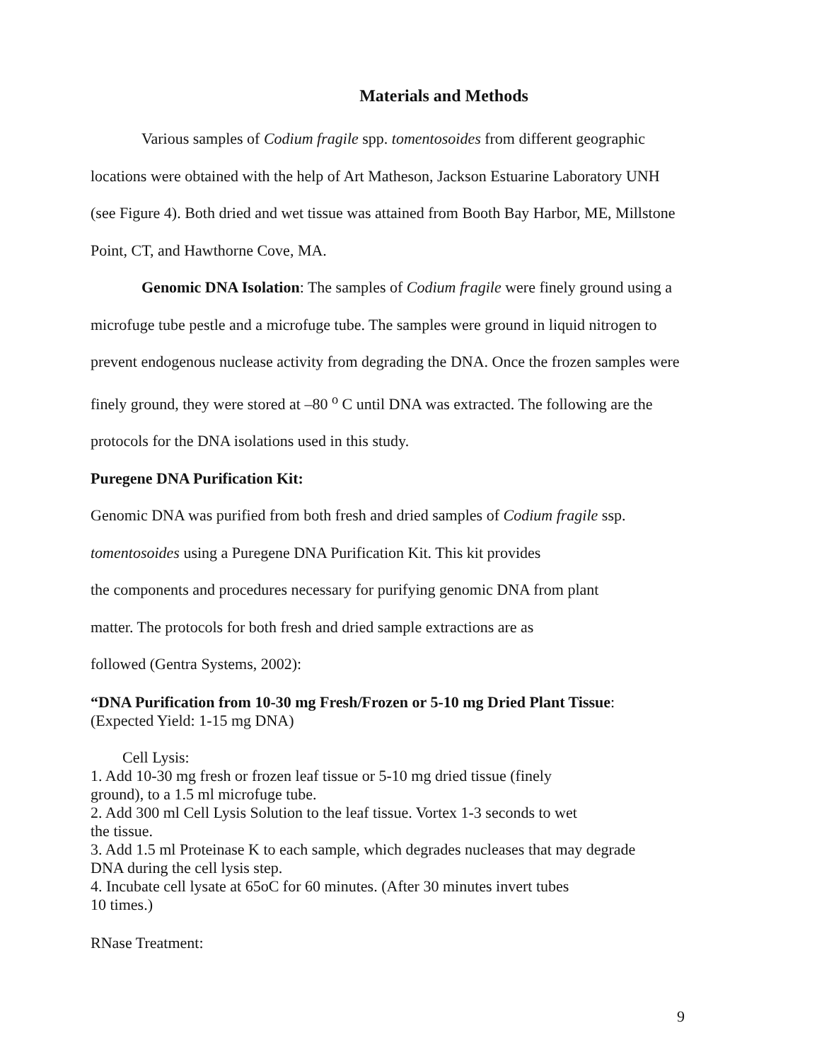Materials and Methods
Various samples of Codium fragile spp. tomentosoides from different geographic locations were obtained with the help of Art Matheson, Jackson Estuarine Laboratory UNH (see Figure 4). Both dried and wet tissue was attained from Booth Bay Harbor, ME, Millstone Point, CT, and Hawthorne Cove, MA.
Genomic DNA Isolation: The samples of Codium fragile were finely ground using a microfuge tube pestle and a microfuge tube. The samples were ground in liquid nitrogen to prevent endogenous nuclease activity from degrading the DNA. Once the frozen samples were finely ground, they were stored at –80 <sup>o</sup> C until DNA was extracted. The following are the protocols for the DNA isolations used in this study.
Puregene DNA Purification Kit:
Genomic DNA was purified from both fresh and dried samples of Codium fragile ssp.
tomentosoides using a Puregene DNA Purification Kit. This kit provides
the components and procedures necessary for purifying genomic DNA from plant
matter. The protocols for both fresh and dried sample extractions are as
followed (Gentra Systems, 2002):
“DNA Purification from 10-30 mg Fresh/Frozen or 5-10 mg Dried Plant Tissue:
(Expected Yield: 1-15 mg DNA)
Cell Lysis:
1. Add 10-30 mg fresh or frozen leaf tissue or 5-10 mg dried tissue (finely
ground), to a 1.5 ml microfuge tube.
2. Add 300 ml Cell Lysis Solution to the leaf tissue. Vortex 1-3 seconds to wet
the tissue.
3. Add 1.5 ml Proteinase K to each sample, which degrades nucleases that may degrade
DNA during the cell lysis step.
4. Incubate cell lysate at 65oC for 60 minutes. (After 30 minutes invert tubes
10 times.)
RNase Treatment:
9